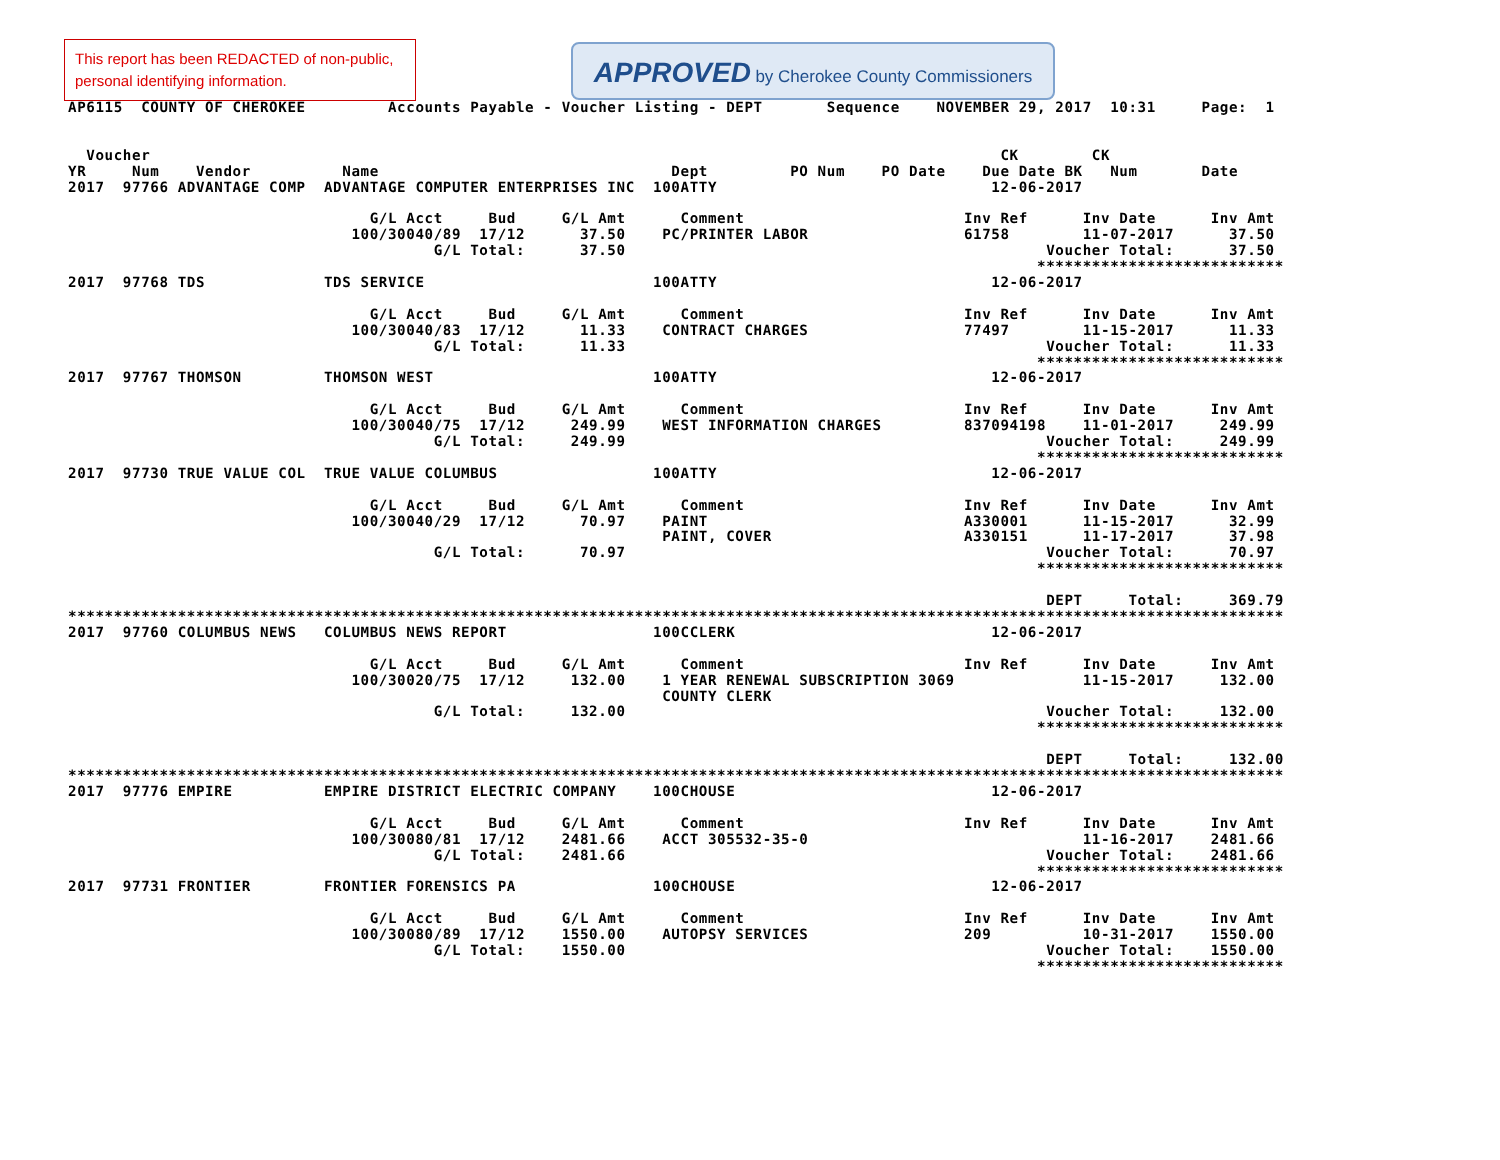This report has been REDACTED of non-public, personal identifying information.
APPROVED by Cherokee County Commissioners
AP6115  COUNTY OF CHEROKEE         Accounts Payable - Voucher Listing - DEPT       Sequence    NOVEMBER 29, 2017  10:31     Page:  1


  Voucher                                                                                             CK        CK
YR     Num    Vendor          Name                                Dept         PO Num    PO Date    Due Date BK   Num       Date
2017  97766 ADVANTAGE COMP  ADVANTAGE COMPUTER ENTERPRISES INC  100ATTY                              12-06-2017

                                 G/L Acct     Bud     G/L Amt      Comment                        Inv Ref      Inv Date      Inv Amt
                               100/30040/89  17/12      37.50    PC/PRINTER LABOR                 61758        11-07-2017      37.50
                                        G/L Total:      37.50                                              Voucher Total:      37.50
                                                                                                          ***************************
2017  97768 TDS             TDS SERVICE                         100ATTY                              12-06-2017

                                 G/L Acct     Bud     G/L Amt      Comment                        Inv Ref      Inv Date      Inv Amt
                               100/30040/83  17/12      11.33    CONTRACT CHARGES                 77497        11-15-2017      11.33
                                        G/L Total:      11.33                                              Voucher Total:      11.33
                                                                                                          ***************************
2017  97767 THOMSON         THOMSON WEST                        100ATTY                              12-06-2017

                                 G/L Acct     Bud     G/L Amt      Comment                        Inv Ref      Inv Date      Inv Amt
                               100/30040/75  17/12     249.99    WEST INFORMATION CHARGES         837094198    11-01-2017     249.99
                                        G/L Total:     249.99                                              Voucher Total:     249.99
                                                                                                          ***************************
2017  97730 TRUE VALUE COL  TRUE VALUE COLUMBUS                 100ATTY                              12-06-2017

                                 G/L Acct     Bud     G/L Amt      Comment                        Inv Ref      Inv Date      Inv Amt
                               100/30040/29  17/12      70.97    PAINT                            A330001      11-15-2017      32.99
                                                                 PAINT, COVER                     A330151      11-17-2017      37.98
                                        G/L Total:      70.97                                              Voucher Total:      70.97
                                                                                                          ***************************

                                                                                                           DEPT     Total:     369.79
*************************************************************************************************************************************
2017  97760 COLUMBUS NEWS   COLUMBUS NEWS REPORT                100CCLERK                            12-06-2017

                                 G/L Acct     Bud     G/L Amt      Comment                        Inv Ref      Inv Date      Inv Amt
                               100/30020/75  17/12     132.00    1 YEAR RENEWAL SUBSCRIPTION 3069              11-15-2017     132.00
                                                                 COUNTY CLERK
                                        G/L Total:     132.00                                              Voucher Total:     132.00
                                                                                                          ***************************

                                                                                                           DEPT     Total:     132.00
*************************************************************************************************************************************
2017  97776 EMPIRE          EMPIRE DISTRICT ELECTRIC COMPANY    100CHOUSE                            12-06-2017

                                 G/L Acct     Bud     G/L Amt      Comment                        Inv Ref      Inv Date      Inv Amt
                               100/30080/81  17/12    2481.66    ACCT 305532-35-0                              11-16-2017    2481.66
                                        G/L Total:    2481.66                                              Voucher Total:    2481.66
                                                                                                          ***************************
2017  97731 FRONTIER        FRONTIER FORENSICS PA               100CHOUSE                            12-06-2017

                                 G/L Acct     Bud     G/L Amt      Comment                        Inv Ref      Inv Date      Inv Amt
                               100/30080/89  17/12    1550.00    AUTOPSY SERVICES                 209          10-31-2017    1550.00
                                        G/L Total:    1550.00                                              Voucher Total:    1550.00
                                                                                                          ***************************